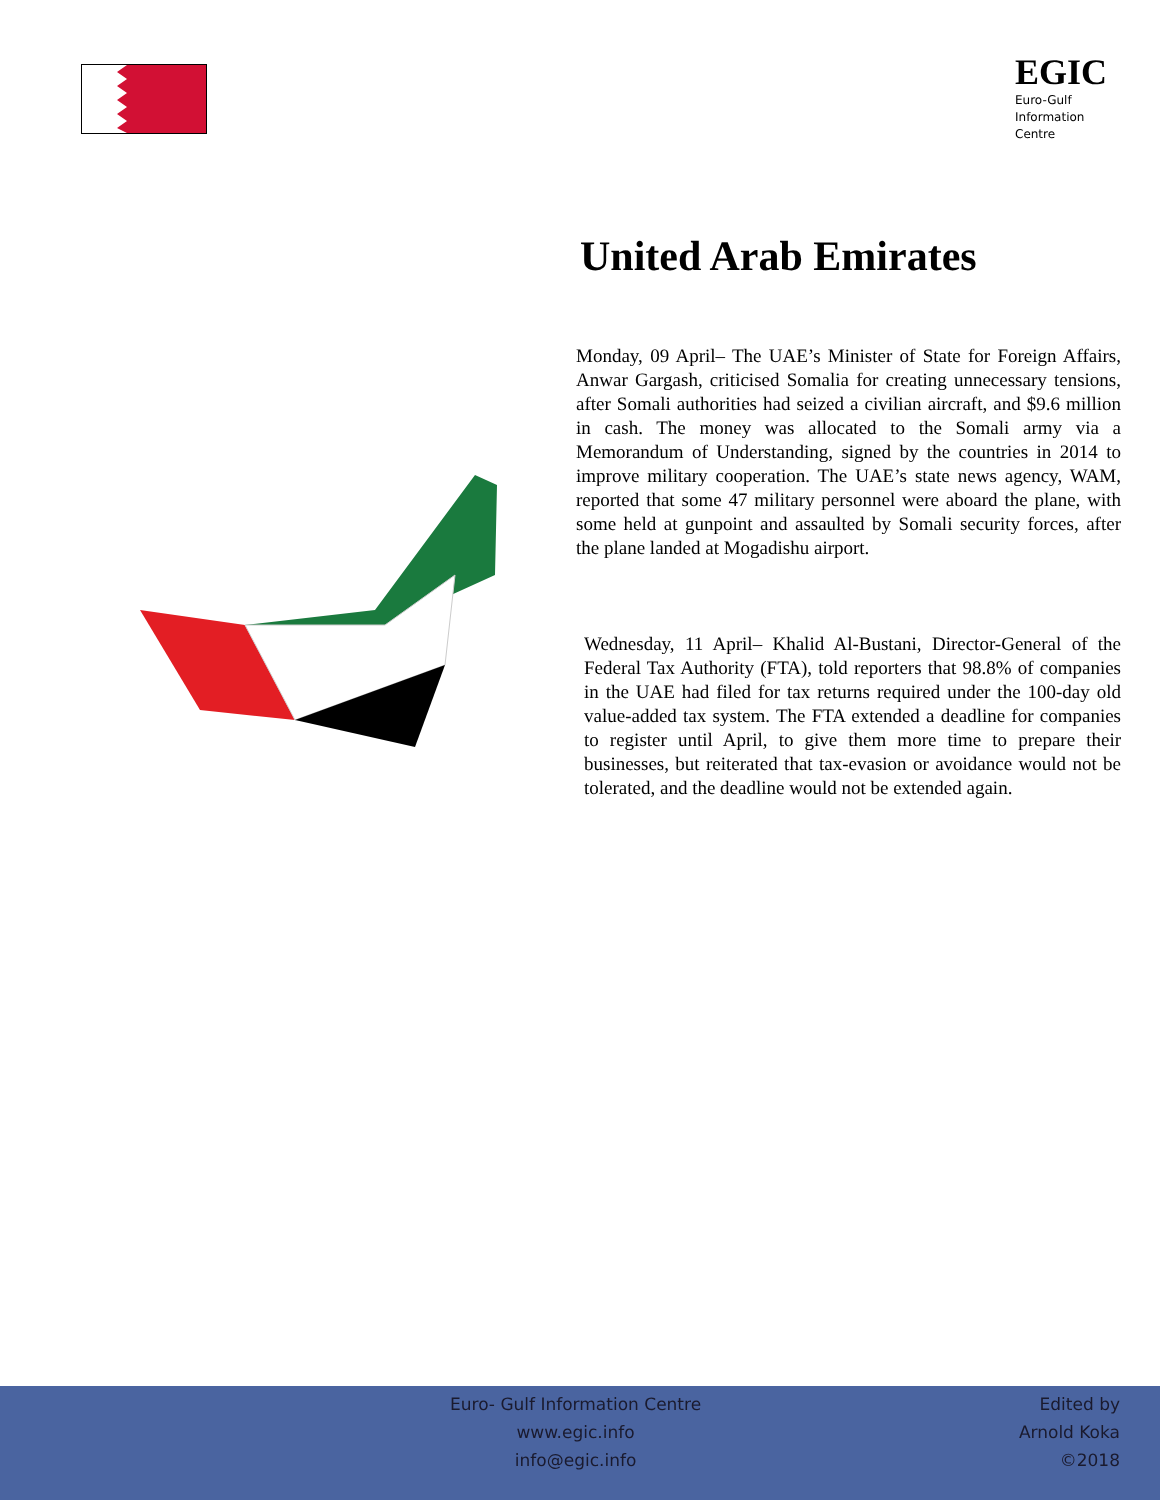EGIC
Euro-Gulf
Information
Centre
United Arab Emirates
Monday, 09 April– The UAE’s Minister of State for Foreign Affairs, Anwar Gargash, criticised Somalia for creating unnecessary tensions, after Somali authorities had seized a civilian aircraft, and $9.6 million in cash. The money was allocated to the Somali army via a Memorandum of Understanding, signed by the countries in 2014 to improve military cooperation. The UAE’s state news agency, WAM, reported that some 47 military personnel were aboard the plane, with some held at gunpoint and assaulted by Somali security forces, after the plane landed at Mogadishu airport.
Wednesday, 11 April– Khalid Al-Bustani, Director-General of the Federal Tax Authority (FTA), told reporters that 98.8% of companies in the UAE had filed for tax returns required under the 100-day old value-added tax system. The FTA extended a deadline for companies to register until April, to give them more time to prepare their businesses, but reiterated that tax-evasion or avoidance would not be tolerated, and the deadline would not be extended again.
Euro- Gulf Information Centre
www.egic.info
info@egic.info
Edited by
Arnold Koka
©2018